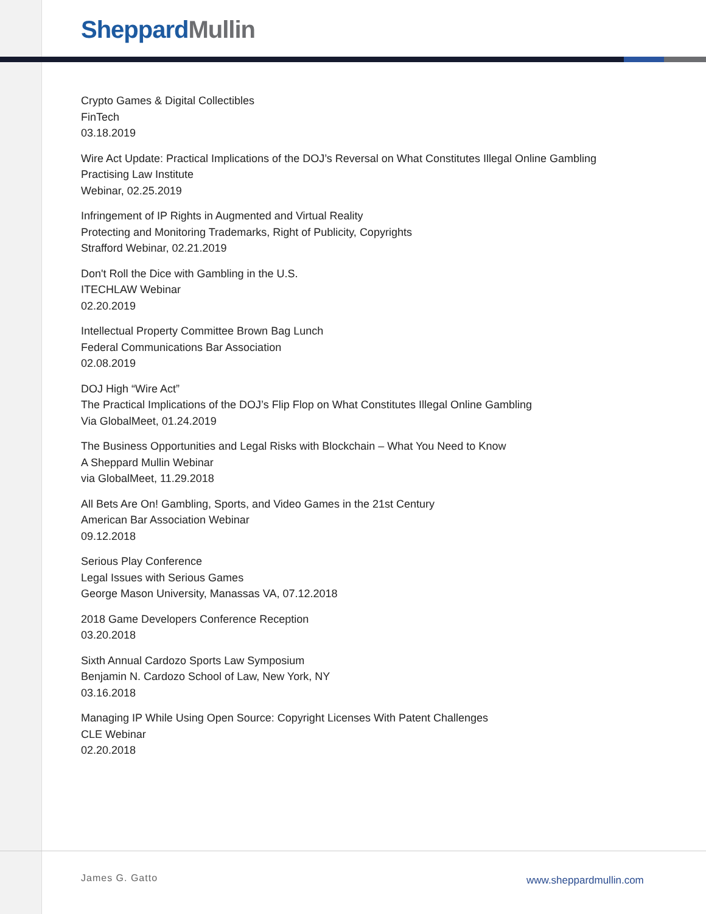Sheppard Mullin
Crypto Games & Digital Collectibles
FinTech
03.18.2019
Wire Act Update: Practical Implications of the DOJ’s Reversal on What Constitutes Illegal Online Gambling
Practising Law Institute
Webinar, 02.25.2019
Infringement of IP Rights in Augmented and Virtual Reality
Protecting and Monitoring Trademarks, Right of Publicity, Copyrights
Strafford Webinar, 02.21.2019
Don't Roll the Dice with Gambling in the U.S.
ITECHLAW Webinar
02.20.2019
Intellectual Property Committee Brown Bag Lunch
Federal Communications Bar Association
02.08.2019
DOJ High “Wire Act”
The Practical Implications of the DOJ’s Flip Flop on What Constitutes Illegal Online Gambling
Via GlobalMeet, 01.24.2019
The Business Opportunities and Legal Risks with Blockchain – What You Need to Know
A Sheppard Mullin Webinar
via GlobalMeet, 11.29.2018
All Bets Are On! Gambling, Sports, and Video Games in the 21st Century
American Bar Association Webinar
09.12.2018
Serious Play Conference
Legal Issues with Serious Games
George Mason University, Manassas VA, 07.12.2018
2018 Game Developers Conference Reception
03.20.2018
Sixth Annual Cardozo Sports Law Symposium
Benjamin N. Cardozo School of Law, New York, NY
03.16.2018
Managing IP While Using Open Source: Copyright Licenses With Patent Challenges
CLE Webinar
02.20.2018
James G. Gatto www.sheppardmullin.com